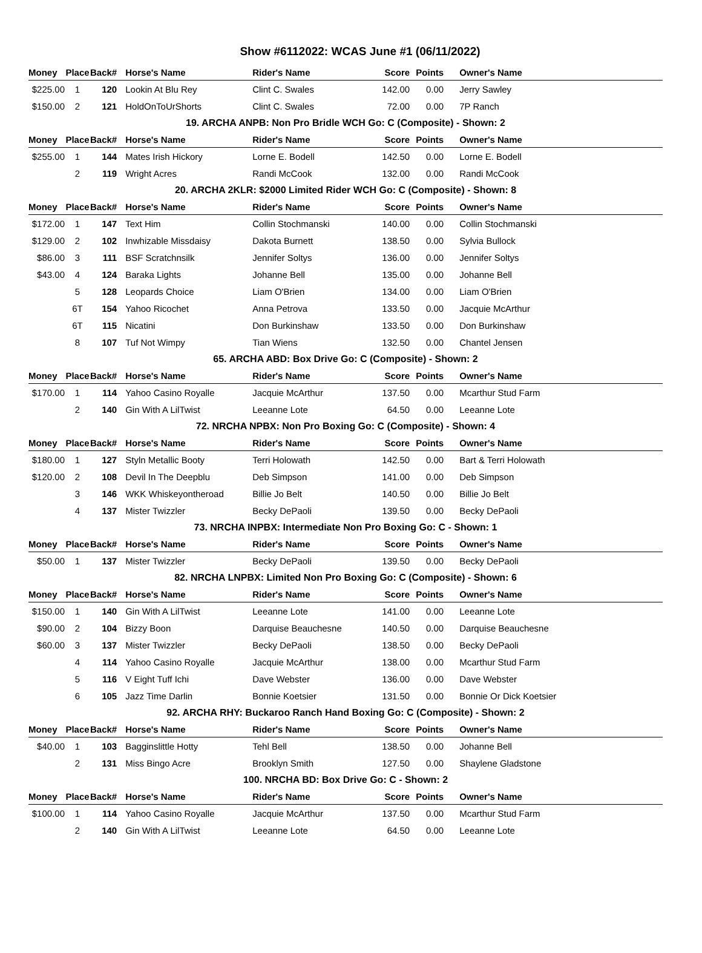Show #6112022: WCAS June #1 (06/11/2022)
| Money | Place | Back# | Horse's Name | Rider's Name | Score | Points | Owner's Name |
| --- | --- | --- | --- | --- | --- | --- | --- |
| $225.00 | 1 | 120 | Lookin At Blu Rey | Clint C. Swales | 142.00 | 0.00 | Jerry Sawley |
| $150.00 | 2 | 121 | HoldOnToUrShorts | Clint C. Swales | 72.00 | 0.00 | 7P Ranch |
| 19. ARCHA ANPB: Non Pro Bridle WCH Go: C (Composite) - Shown: 2 | | | | | | | |
| Money | Place | Back# | Horse's Name | Rider's Name | Score | Points | Owner's Name |
| $255.00 | 1 | 144 | Mates Irish Hickory | Lorne E. Bodell | 142.50 | 0.00 | Lorne E. Bodell |
| | 2 | 119 | Wright Acres | Randi McCook | 132.00 | 0.00 | Randi McCook |
| 20. ARCHA 2KLR: $2000 Limited Rider WCH Go: C (Composite) - Shown: 8 | | | | | | | |
| Money | Place | Back# | Horse's Name | Rider's Name | Score | Points | Owner's Name |
| $172.00 | 1 | 147 | Text Him | Collin Stochmanski | 140.00 | 0.00 | Collin Stochmanski |
| $129.00 | 2 | 102 | Inwhizable Missdaisy | Dakota Burnett | 138.50 | 0.00 | Sylvia Bullock |
| $86.00 | 3 | 111 | BSF Scratchnsilk | Jennifer Soltys | 136.00 | 0.00 | Jennifer Soltys |
| $43.00 | 4 | 124 | Baraka Lights | Johanne Bell | 135.00 | 0.00 | Johanne Bell |
| | 5 | 128 | Leopards Choice | Liam O'Brien | 134.00 | 0.00 | Liam O'Brien |
| | 6T | 154 | Yahoo Ricochet | Anna Petrova | 133.50 | 0.00 | Jacquie McArthur |
| | 6T | 115 | Nicatini | Don Burkinshaw | 133.50 | 0.00 | Don Burkinshaw |
| | 8 | 107 | Tuf Not Wimpy | Tian Wiens | 132.50 | 0.00 | Chantel Jensen |
| 65. ARCHA ABD: Box Drive Go: C (Composite) - Shown: 2 | | | | | | | |
| Money | Place | Back# | Horse's Name | Rider's Name | Score | Points | Owner's Name |
| $170.00 | 1 | 114 | Yahoo Casino Royalle | Jacquie McArthur | 137.50 | 0.00 | Mcarthur Stud Farm |
| | 2 | 140 | Gin With A LilTwist | Leeanne Lote | 64.50 | 0.00 | Leeanne Lote |
| 72. NRCHA NPBX: Non Pro Boxing Go: C (Composite) - Shown: 4 | | | | | | | |
| Money | Place | Back# | Horse's Name | Rider's Name | Score | Points | Owner's Name |
| $180.00 | 1 | 127 | Styln Metallic Booty | Terri Holowath | 142.50 | 0.00 | Bart & Terri Holowath |
| $120.00 | 2 | 108 | Devil In The Deepblu | Deb Simpson | 141.00 | 0.00 | Deb Simpson |
| | 3 | 146 | WKK Whiskeyontheroad | Billie Jo Belt | 140.50 | 0.00 | Billie Jo Belt |
| | 4 | 137 | Mister Twizzler | Becky DePaoli | 139.50 | 0.00 | Becky DePaoli |
| 73. NRCHA INPBX: Intermediate Non Pro Boxing Go: C - Shown: 1 | | | | | | | |
| Money | Place | Back# | Horse's Name | Rider's Name | Score | Points | Owner's Name |
| $50.00 | 1 | 137 | Mister Twizzler | Becky DePaoli | 139.50 | 0.00 | Becky DePaoli |
| 82. NRCHA LNPBX: Limited Non Pro Boxing Go: C (Composite) - Shown: 6 | | | | | | | |
| Money | Place | Back# | Horse's Name | Rider's Name | Score | Points | Owner's Name |
| $150.00 | 1 | 140 | Gin With A LilTwist | Leeanne Lote | 141.00 | 0.00 | Leeanne Lote |
| $90.00 | 2 | 104 | Bizzy Boon | Darquise Beauchesne | 140.50 | 0.00 | Darquise Beauchesne |
| $60.00 | 3 | 137 | Mister Twizzler | Becky DePaoli | 138.50 | 0.00 | Becky DePaoli |
| | 4 | 114 | Yahoo Casino Royalle | Jacquie McArthur | 138.00 | 0.00 | Mcarthur Stud Farm |
| | 5 | 116 | V Eight Tuff Ichi | Dave Webster | 136.00 | 0.00 | Dave Webster |
| | 6 | 105 | Jazz Time Darlin | Bonnie Koetsier | 131.50 | 0.00 | Bonnie Or Dick Koetsier |
| 92. ARCHA RHY: Buckaroo Ranch Hand Boxing Go: C (Composite) - Shown: 2 | | | | | | | |
| Money | Place | Back# | Horse's Name | Rider's Name | Score | Points | Owner's Name |
| $40.00 | 1 | 103 | Bagginslittle Hotty | Tehl Bell | 138.50 | 0.00 | Johanne Bell |
| | 2 | 131 | Miss Bingo Acre | Brooklyn Smith | 127.50 | 0.00 | Shaylene Gladstone |
| 100. NRCHA BD: Box Drive Go: C - Shown: 2 | | | | | | | |
| Money | Place | Back# | Horse's Name | Rider's Name | Score | Points | Owner's Name |
| $100.00 | 1 | 114 | Yahoo Casino Royalle | Jacquie McArthur | 137.50 | 0.00 | Mcarthur Stud Farm |
| | 2 | 140 | Gin With A LilTwist | Leeanne Lote | 64.50 | 0.00 | Leeanne Lote |